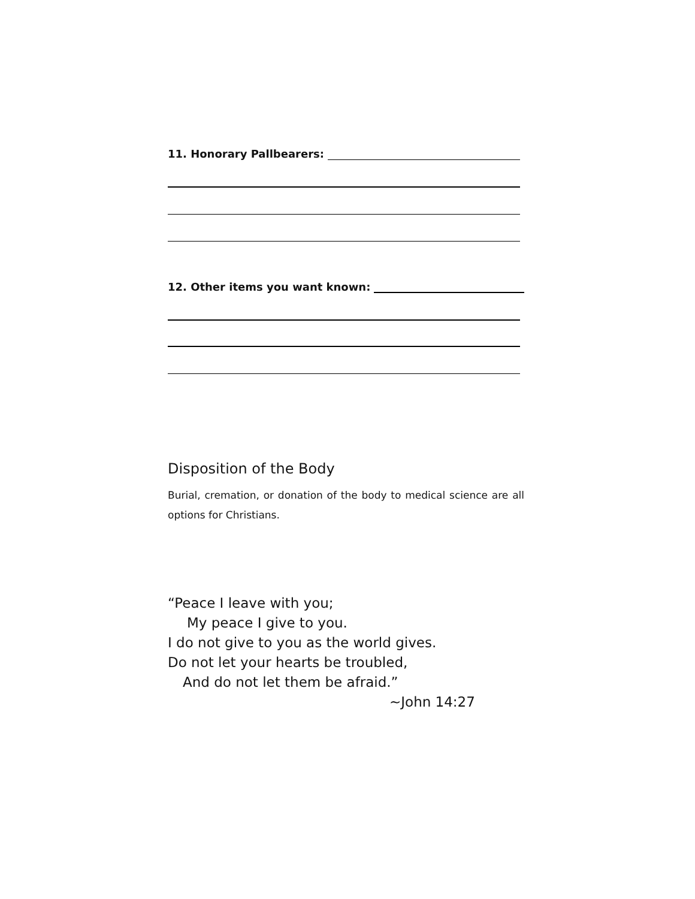11. Honorary Pallbearers:
12. Other items you want known:
Disposition of the Body
Burial, cremation, or donation of the body to medical science are all options for Christians.
“Peace I leave with you;
My peace I give to you.
I do not give to you as the world gives.
Do not let your hearts be troubled,
And do not let them be afraid.”
~John 14:27